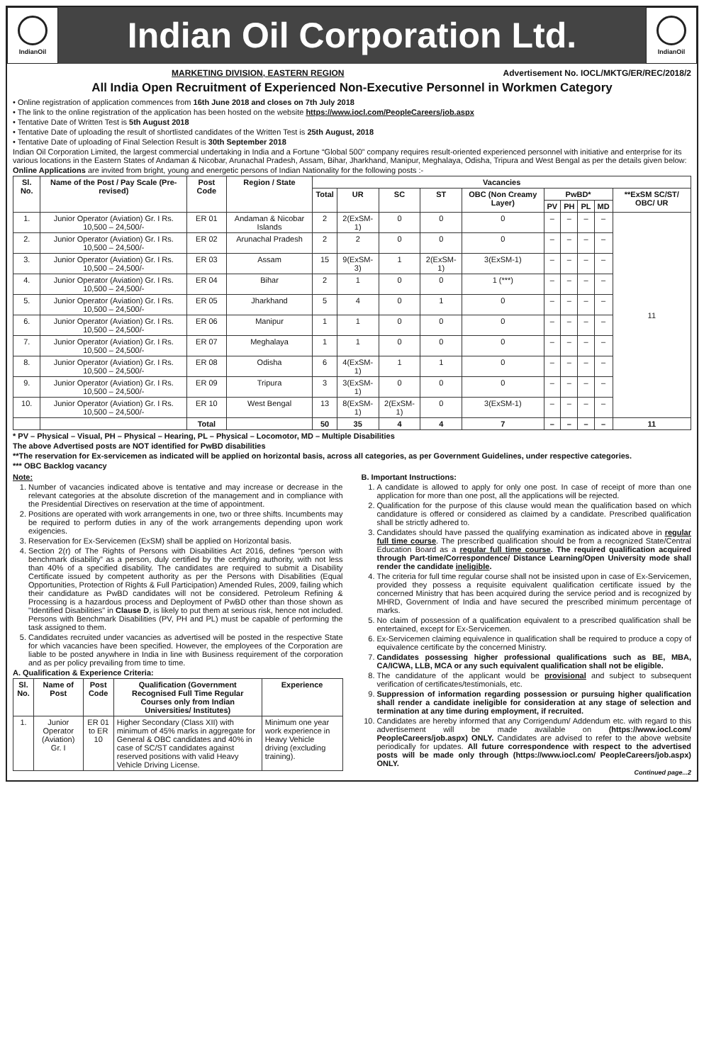IndianOil
Indian Oil Corporation Ltd.
IndianOil
MARKETING DIVISION, EASTERN REGION Advertisement No. IOCL/MKTG/ER/REC/2018/2
All India Open Recruitment of Experienced Non-Executive Personnel in Workmen Category
• Online registration of application commences from 16th June 2018 and closes on 7th July 2018
• The link to the online registration of the application has been hosted on the website https://www.iocl.com/PeopleCareers/job.aspx
• Tentative Date of Written Test is 5th August 2018
• Tentative Date of uploading the result of shortlisted candidates of the Written Test is 25th August, 2018
• Tentative Date of uploading of Final Selection Result is 30th September 2018
Indian Oil Corporation Limited, the largest commercial undertaking in India and a Fortune “Global 500” company requires result-oriented experienced personnel with initiative and enterprise for its various locations in the Eastern States of Andaman & Nicobar, Arunachal Pradesh, Assam, Bihar, Jharkhand, Manipur, Meghalaya, Odisha, Tripura and West Bengal as per the details given below:
Online Applications are invited from bright, young and energetic persons of Indian Nationality for the following posts :-
| Sl. No. | Name of the Post / Pay Scale (Pre-revised) | Post Code | Region / State | Vacancies | | | | | | | | | |
| --- | --- | --- | --- | --- | --- | --- | --- | --- | --- | --- | --- | --- | --- |
| | | | | Total | UR | SC | ST | OBC (Non Creamy Layer) | PwBD* | | | | **ExSM SC/ST/ OBC/ UR |
| | | | | | | | | | PV | PH | PL | MD | |
| 1. | Junior Operator (Aviation) Gr. I Rs. 10,500 – 24,500/- | ER 01 | Andaman & Nicobar Islands | 2 | 2(ExSM-1) | 0 | 0 | 0 | – | – | – | – | 11 |
| 2. | Junior Operator (Aviation) Gr. I Rs. 10,500 – 24,500/- | ER 02 | Arunachal Pradesh | 2 | 2 | 0 | 0 | 0 | – | – | – | – | |
| 3. | Junior Operator (Aviation) Gr. I Rs. 10,500 – 24,500/- | ER 03 | Assam | 15 | 9(ExSM-3) | 1 | 2(ExSM-1) | 3(ExSM-1) | – | – | – | – | |
| 4. | Junior Operator (Aviation) Gr. I Rs. 10,500 – 24,500/- | ER 04 | Bihar | 2 | 1 | 0 | 0 | 1 (***) | – | – | – | – | |
| 5. | Junior Operator (Aviation) Gr. I Rs. 10,500 – 24,500/- | ER 05 | Jharkhand | 5 | 4 | 0 | 1 | 0 | – | – | – | – | |
| 6. | Junior Operator (Aviation) Gr. I Rs. 10,500 – 24,500/- | ER 06 | Manipur | 1 | 1 | 0 | 0 | 0 | – | – | – | – | |
| 7. | Junior Operator (Aviation) Gr. I Rs. 10,500 – 24,500/- | ER 07 | Meghalaya | 1 | 1 | 0 | 0 | 0 | – | – | – | – | |
| 8. | Junior Operator (Aviation) Gr. I Rs. 10,500 – 24,500/- | ER 08 | Odisha | 6 | 4(ExSM-1) | 1 | 1 | 0 | – | – | – | – | |
| 9. | Junior Operator (Aviation) Gr. I Rs. 10,500 – 24,500/- | ER 09 | Tripura | 3 | 3(ExSM-1) | 0 | 0 | 0 | – | – | – | – | |
| 10. | Junior Operator (Aviation) Gr. I Rs. 10,500 – 24,500/- | ER 10 | West Bengal | 13 | 8(ExSM-1) | 2(ExSM-1) | 0 | 3(ExSM-1) | – | – | – | – | |
| | | Total | | 50 | 35 | 4 | 4 | 7 | – | – | – | – | 11 |
* PV – Physical – Visual, PH – Physical – Hearing, PL – Physical – Locomotor, MD – Multiple Disabilities
The above Advertised posts are NOT identified for PwBD disabilities
**The reservation for Ex-servicemen as indicated will be applied on horizontal basis, across all categories, as per Government Guidelines, under respective categories.
*** OBC Backlog vacancy
Note:
1. Number of vacancies indicated above is tentative and may increase or decrease in the relevant categories at the absolute discretion of the management and in compliance with the Presidential Directives on reservation at the time of appointment.
2. Positions are operated with work arrangements in one, two or three shifts. Incumbents may be required to perform duties in any of the work arrangements depending upon work exigencies.
3. Reservation for Ex-Servicemen (ExSM) shall be applied on Horizontal basis.
4. Section 2(r) of The Rights of Persons with Disabilities Act 2016, defines “person with benchmark disability” as a person, duly certified by the certifying authority, with not less than 40% of a specified disability. The candidates are required to submit a Disability Certificate issued by competent authority as per the Persons with Disabilities (Equal Opportunities, Protection of Rights & Full Participation) Amended Rules, 2009, failing which their candidature as PwBD candidates will not be considered. Petroleum Refining & Processing is a hazardous process and Deployment of PwBD other than those shown as "Identified Disabilities" in Clause D, is likely to put them at serious risk, hence not included. Persons with Benchmark Disabilities (PV, PH and PL) must be capable of performing the task assigned to them.
5. Candidates recruited under vacancies as advertised will be posted in the respective State for which vacancies have been specified. However, the employees of the Corporation are liable to be posted anywhere in India in line with Business requirement of the corporation and as per policy prevailing from time to time.
A. Qualification & Experience Criteria:
| Sl. No. | Name of Post | Post Code | Qualification (Government Recognised Full Time Regular Courses only from Indian Universities/ Institutes) | Experience |
| --- | --- | --- | --- | --- |
| 1. | Junior Operator (Aviation) Gr. I | ER 01 to ER 10 | Higher Secondary (Class XII) with minimum of 45% marks in aggregate for General & OBC candidates and 40% in case of SC/ST candidates against reserved positions with valid Heavy Vehicle Driving License. | Minimum one year work experience in Heavy Vehicle driving (excluding training). |
B. Important Instructions:
1. A candidate is allowed to apply for only one post. In case of receipt of more than one application for more than one post, all the applications will be rejected.
2. Qualification for the purpose of this clause would mean the qualification based on which candidature is offered or considered as claimed by a candidate. Prescribed qualification shall be strictly adhered to.
3. Candidates should have passed the qualifying examination as indicated above in regular full time course. The prescribed qualification should be from a recognized State/Central Education Board as a regular full time course. The required qualification acquired through Part-time/Correspondence/ Distance Learning/Open University mode shall render the candidate ineligible.
4. The criteria for full time regular course shall not be insisted upon in case of Ex-Servicemen, provided they possess a requisite equivalent qualification certificate issued by the concerned Ministry that has been acquired during the service period and is recognized by MHRD, Government of India and have secured the prescribed minimum percentage of marks.
5. No claim of possession of a qualification equivalent to a prescribed qualification shall be entertained, except for Ex-Servicemen.
6. Ex-Servicemen claiming equivalence in qualification shall be required to produce a copy of equivalence certificate by the concerned Ministry.
7. Candidates possessing higher professional qualifications such as BE, MBA, CA/ICWA, LLB, MCA or any such equivalent qualification shall not be eligible.
8. The candidature of the applicant would be provisional and subject to subsequent verification of certificates/testimonials, etc.
9. Suppression of information regarding possession or pursuing higher qualification shall render a candidate ineligible for consideration at any stage of selection and termination at any time during employment, if recruited.
10. Candidates are hereby informed that any Corrigendum/ Addendum etc. with regard to this advertisement will be made available on (https://www.iocl.com/ PeopleCareers/job.aspx) ONLY. Candidates are advised to refer to the above website periodically for updates. All future correspondence with respect to the advertised posts will be made only through (https://www.iocl.com/ PeopleCareers/job.aspx) ONLY.
Continued page...2